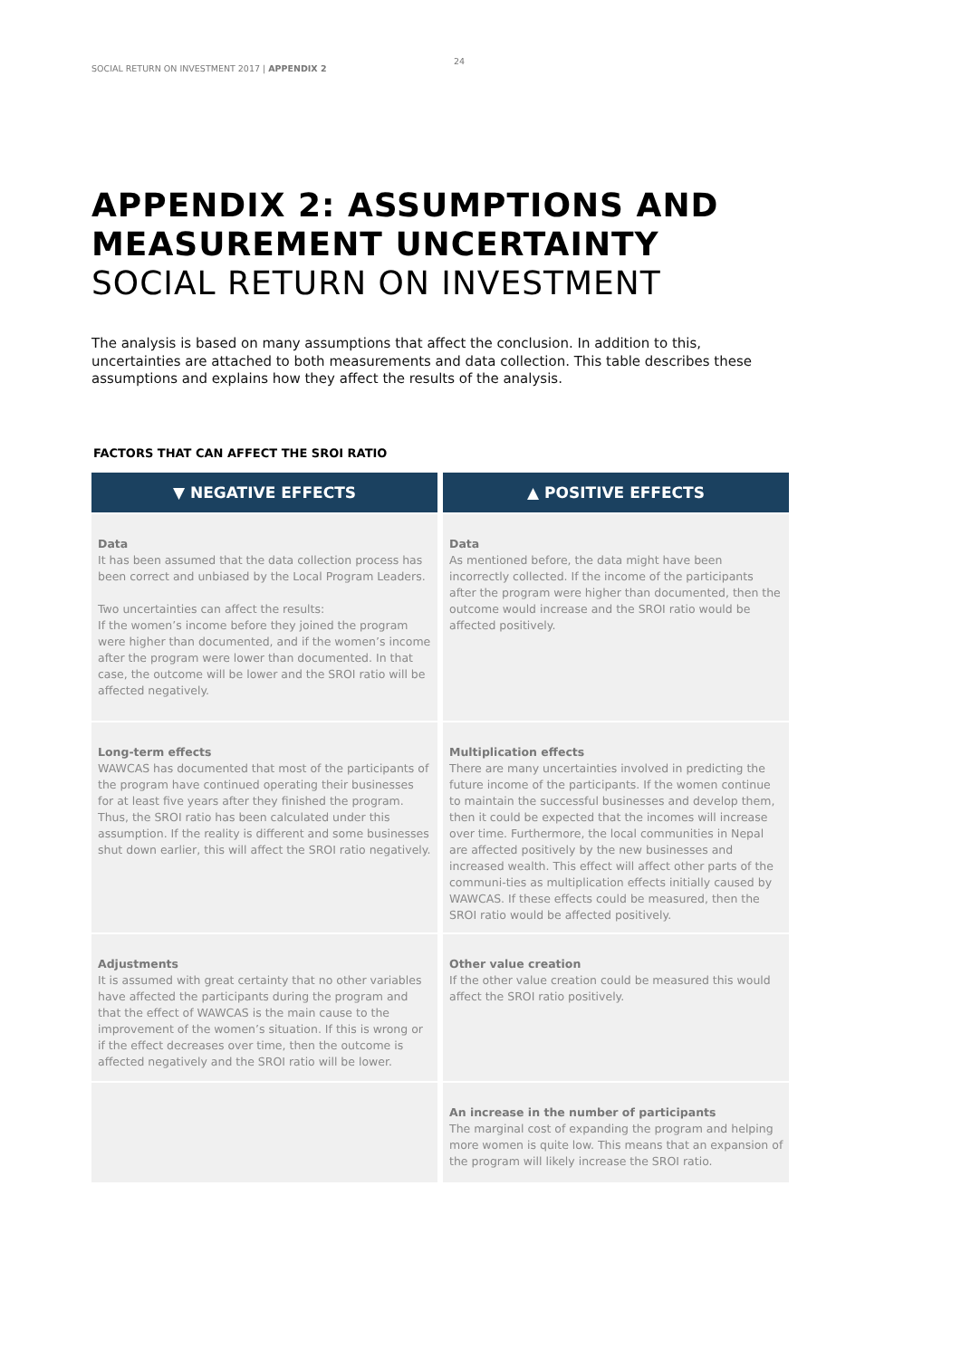SOCIAL RETURN ON INVESTMENT 2017 | APPENDIX 2
24
APPENDIX 2: ASSUMPTIONS AND
MEASUREMENT UNCERTAINTY
SOCIAL RETURN ON INVESTMENT
The analysis is based on many assumptions that affect the conclusion. In addition to this, uncertainties are attached to both measurements and data collection. This table describes these assumptions and explains how they affect the results of the analysis.
FACTORS THAT CAN AFFECT THE SROI RATIO
| ▼ NEGATIVE EFFECTS | ▲ POSITIVE EFFECTS |
| --- | --- |
| Data It has been assumed that the data collection process has been correct and unbiased by the Local Program Leaders. Two uncertainties can affect the results: If the women’s income before they joined the program were higher than documented, and if the women’s income after the program were lower than documented. In that case, the outcome will be lower and the SROI ratio will be affected negatively. | Data As mentioned before, the data might have been incorrectly collected. If the income of the participants after the program were higher than documented, then the outcome would increase and the SROI ratio would be affected positively. |
| Long-term effects WAWCAS has documented that most of the participants of the program have continued operating their businesses for at least five years after they finished the program. Thus, the SROI ratio has been calculated under this assumption. If the reality is different and some businesses shut down earlier, this will affect the SROI ratio negatively. | Multiplication effects There are many uncertainties involved in predicting the future income of the participants. If the women continue to maintain the successful businesses and develop them, then it could be expected that the incomes will increase over time. Furthermore, the local communities in Nepal are affected positively by the new businesses and increased wealth. This effect will affect other parts of the communi-ties as multiplication effects initially caused by WAWCAS. If these effects could be measured, then the SROI ratio would be affected positively. |
| Adjustments It is assumed with great certainty that no other variables have affected the participants during the program and that the effect of WAWCAS is the main cause to the improvement of the women’s situation. If this is wrong or if the effect decreases over time, then the outcome is affected negatively and the SROI ratio will be lower. | Other value creation If the other value creation could be measured this would affect the SROI ratio positively. |
| | An increase in the number of participants The marginal cost of expanding the program and helping more women is quite low. This means that an expansion of the program will likely increase the SROI ratio. |